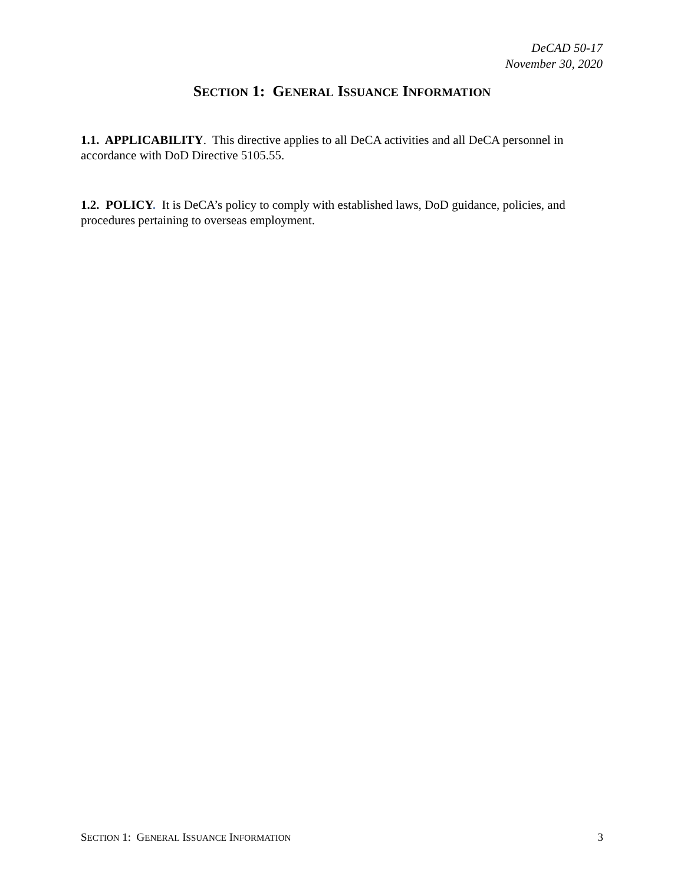DeCAD 50-17
November 30, 2020
SECTION 1: GENERAL ISSUANCE INFORMATION
1.1. APPLICABILITY. This directive applies to all DeCA activities and all DeCA personnel in accordance with DoD Directive 5105.55.
1.2. POLICY. It is DeCA’s policy to comply with established laws, DoD guidance, policies, and procedures pertaining to overseas employment.
SECTION 1: GENERAL ISSUANCE INFORMATION 3